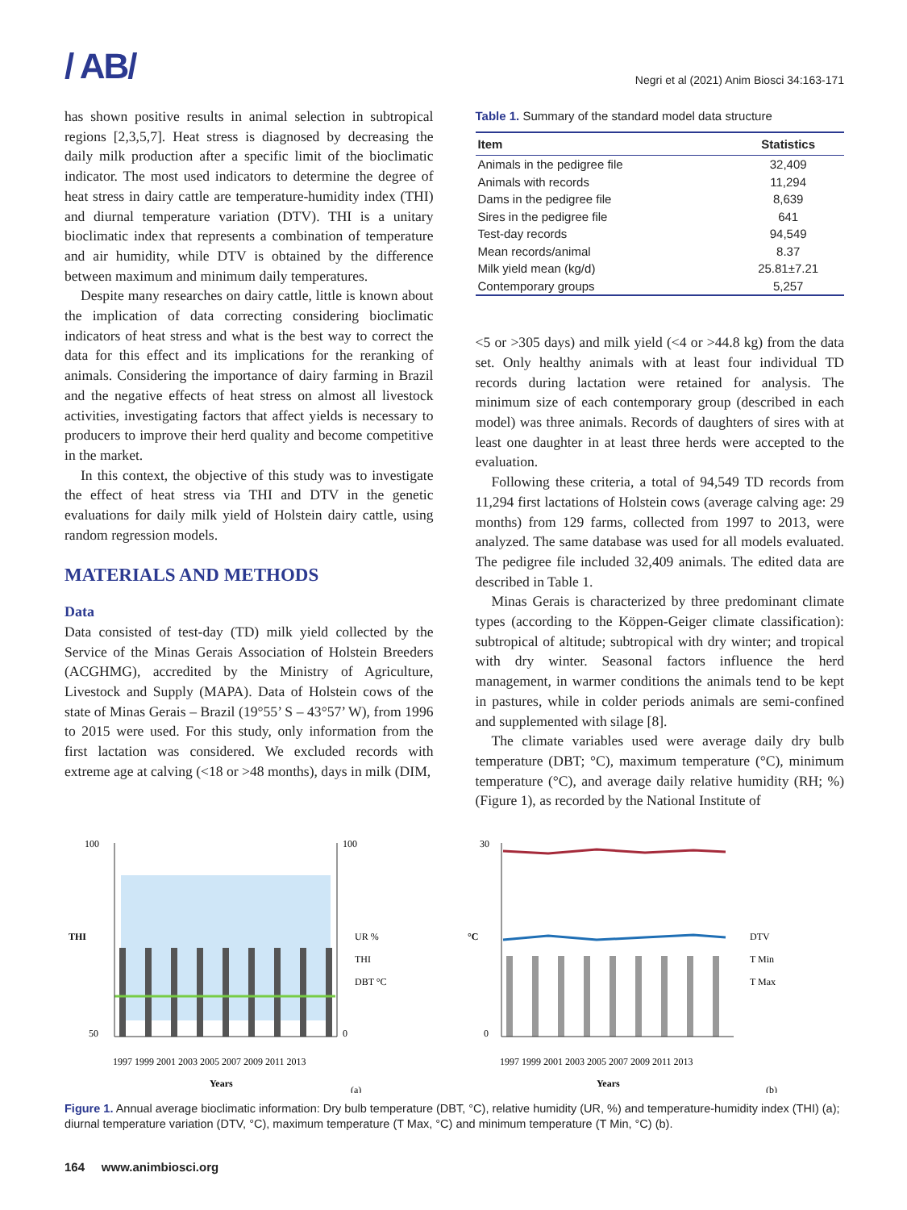/ AB/
Negri et al (2021) Anim Biosci 34:163-171
has shown positive results in animal selection in subtropical regions [2,3,5,7]. Heat stress is diagnosed by decreasing the daily milk production after a specific limit of the bioclimatic indicator. The most used indicators to determine the degree of heat stress in dairy cattle are temperature-humidity index (THI) and diurnal temperature variation (DTV). THI is a unitary bioclimatic index that represents a combination of temperature and air humidity, while DTV is obtained by the difference between maximum and minimum daily temperatures.
Despite many researches on dairy cattle, little is known about the implication of data correcting considering bioclimatic indicators of heat stress and what is the best way to correct the data for this effect and its implications for the reranking of animals. Considering the importance of dairy farming in Brazil and the negative effects of heat stress on almost all livestock activities, investigating factors that affect yields is necessary to producers to improve their herd quality and become competitive in the market.
In this context, the objective of this study was to investigate the effect of heat stress via THI and DTV in the genetic evaluations for daily milk yield of Holstein dairy cattle, using random regression models.
MATERIALS AND METHODS
Data
Data consisted of test-day (TD) milk yield collected by the Service of the Minas Gerais Association of Holstein Breeders (ACGHMG), accredited by the Ministry of Agriculture, Livestock and Supply (MAPA). Data of Holstein cows of the state of Minas Gerais – Brazil (19°55’ S – 43°57’ W), from 1996 to 2015 were used. For this study, only information from the first lactation was considered. We excluded records with extreme age at calving (<18 or >48 months), days in milk (DIM,
Table 1. Summary of the standard model data structure
| Item | Statistics |
| --- | --- |
| Animals in the pedigree file | 32,409 |
| Animals with records | 11,294 |
| Dams in the pedigree file | 8,639 |
| Sires in the pedigree file | 641 |
| Test-day records | 94,549 |
| Mean records/animal | 8.37 |
| Milk yield mean (kg/d) | 25.81±7.21 |
| Contemporary groups | 5,257 |
<5 or >305 days) and milk yield (<4 or >44.8 kg) from the data set. Only healthy animals with at least four individual TD records during lactation were retained for analysis. The minimum size of each contemporary group (described in each model) was three animals. Records of daughters of sires with at least one daughter in at least three herds were accepted to the evaluation.
Following these criteria, a total of 94,549 TD records from 11,294 first lactations of Holstein cows (average calving age: 29 months) from 129 farms, collected from 1997 to 2013, were analyzed. The same database was used for all models evaluated. The pedigree file included 32,409 animals. The edited data are described in Table 1.
Minas Gerais is characterized by three predominant climate types (according to the Köppen-Geiger climate classification): subtropical of altitude; subtropical with dry winter; and tropical with dry winter. Seasonal factors influence the herd management, in warmer conditions the animals tend to be kept in pastures, while in colder periods animals are semi-confined and supplemented with silage [8].
The climate variables used were average daily dry bulb temperature (DBT; °C), maximum temperature (°C), minimum temperature (°C), and average daily relative humidity (RH; %) (Figure 1), as recorded by the National Institute of
100
50
100
0
THI
UR %
THI
DBT °C
1997 1999 2001 2003 2005 2007 2009 2011 2013
Years
(a)
30
0
°C
DTV
T Min
T Max
1997 1999 2001 2003 2005 2007 2009 2011 2013
Years
(b)
Figure 1. Annual average bioclimatic information: Dry bulb temperature (DBT, °C), relative humidity (UR, %) and temperature-humidity index (THI) (a); diurnal temperature variation (DTV, °C), maximum temperature (T Max, °C) and minimum temperature (T Min, °C) (b).
164 www.animbiosci.org